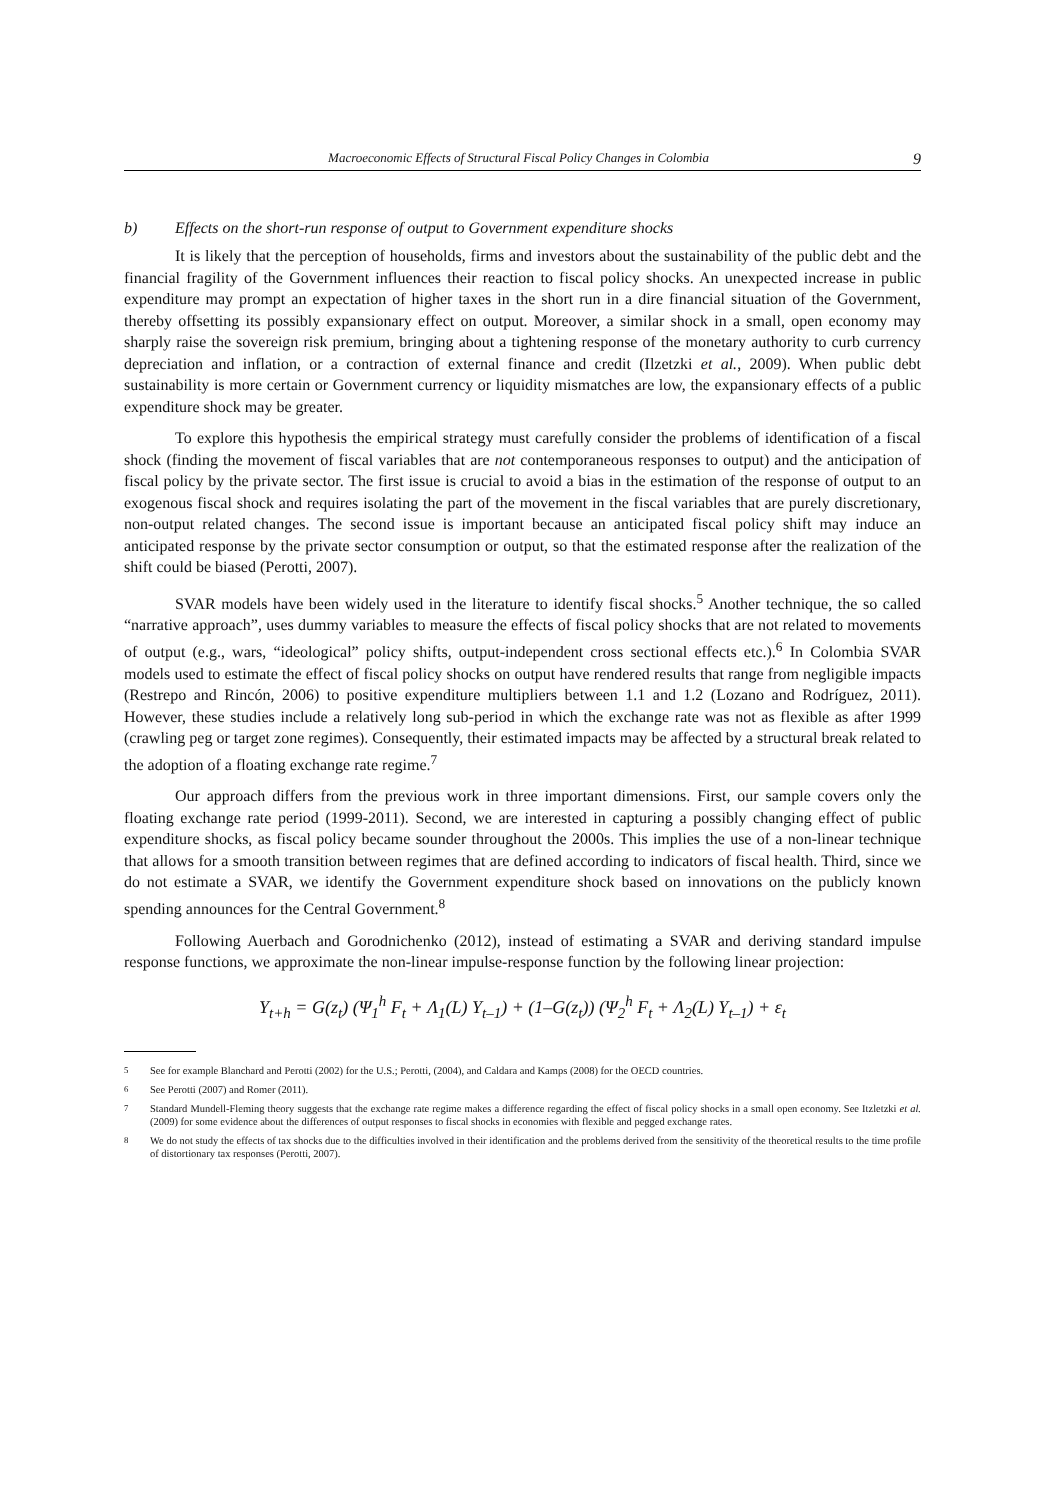Macroeconomic Effects of Structural Fiscal Policy Changes in Colombia 9
b) Effects on the short-run response of output to Government expenditure shocks
It is likely that the perception of households, firms and investors about the sustainability of the public debt and the financial fragility of the Government influences their reaction to fiscal policy shocks. An unexpected increase in public expenditure may prompt an expectation of higher taxes in the short run in a dire financial situation of the Government, thereby offsetting its possibly expansionary effect on output. Moreover, a similar shock in a small, open economy may sharply raise the sovereign risk premium, bringing about a tightening response of the monetary authority to curb currency depreciation and inflation, or a contraction of external finance and credit (Ilzetzki et al., 2009). When public debt sustainability is more certain or Government currency or liquidity mismatches are low, the expansionary effects of a public expenditure shock may be greater.
To explore this hypothesis the empirical strategy must carefully consider the problems of identification of a fiscal shock (finding the movement of fiscal variables that are not contemporaneous responses to output) and the anticipation of fiscal policy by the private sector. The first issue is crucial to avoid a bias in the estimation of the response of output to an exogenous fiscal shock and requires isolating the part of the movement in the fiscal variables that are purely discretionary, non-output related changes. The second issue is important because an anticipated fiscal policy shift may induce an anticipated response by the private sector consumption or output, so that the estimated response after the realization of the shift could be biased (Perotti, 2007).
SVAR models have been widely used in the literature to identify fiscal shocks.<sup>5</sup> Another technique, the so called “narrative approach”, uses dummy variables to measure the effects of fiscal policy shocks that are not related to movements of output (e.g., wars, “ideological” policy shifts, output-independent cross sectional effects etc.).<sup>6</sup> In Colombia SVAR models used to estimate the effect of fiscal policy shocks on output have rendered results that range from negligible impacts (Restrepo and Rincón, 2006) to positive expenditure multipliers between 1.1 and 1.2 (Lozano and Rodríguez, 2011). However, these studies include a relatively long sub-period in which the exchange rate was not as flexible as after 1999 (crawling peg or target zone regimes). Consequently, their estimated impacts may be affected by a structural break related to the adoption of a floating exchange rate regime.<sup>7</sup>
Our approach differs from the previous work in three important dimensions. First, our sample covers only the floating exchange rate period (1999-2011). Second, we are interested in capturing a possibly changing effect of public expenditure shocks, as fiscal policy became sounder throughout the 2000s. This implies the use of a non-linear technique that allows for a smooth transition between regimes that are defined according to indicators of fiscal health. Third, since we do not estimate a SVAR, we identify the Government expenditure shock based on innovations on the publicly known spending announces for the Central Government.<sup>8</sup>
Following Auerbach and Gorodnichenko (2012), instead of estimating a SVAR and deriving standard impulse response functions, we approximate the non-linear impulse-response function by the following linear projection:
Y<sub>t+h</sub> = G(z<sub>t</sub>) (Ψ<sub>1</sub><sup>h</sup> F<sub>t</sub> + Λ<sub>1</sub>(L) Y<sub>t–1</sub>) + (1–G(z<sub>t</sub>)) (Ψ<sub>2</sub><sup>h</sup> F<sub>t</sub> + Λ<sub>2</sub>(L) Y<sub>t–1</sub>) + ε<sub>t</sub>
<sup>5</sup> See for example Blanchard and Perotti (2002) for the U.S.; Perotti, (2004), and Caldara and Kamps (2008) for the OECD countries.
<sup>6</sup> See Perotti (2007) and Romer (2011).
<sup>7</sup> Standard Mundell-Fleming theory suggests that the exchange rate regime makes a difference regarding the effect of fiscal policy shocks in a small open economy. See Itzletzki et al. (2009) for some evidence about the differences of output responses to fiscal shocks in economies with flexible and pegged exchange rates.
<sup>8</sup> We do not study the effects of tax shocks due to the difficulties involved in their identification and the problems derived from the sensitivity of the theoretical results to the time profile of distortionary tax responses (Perotti, 2007).